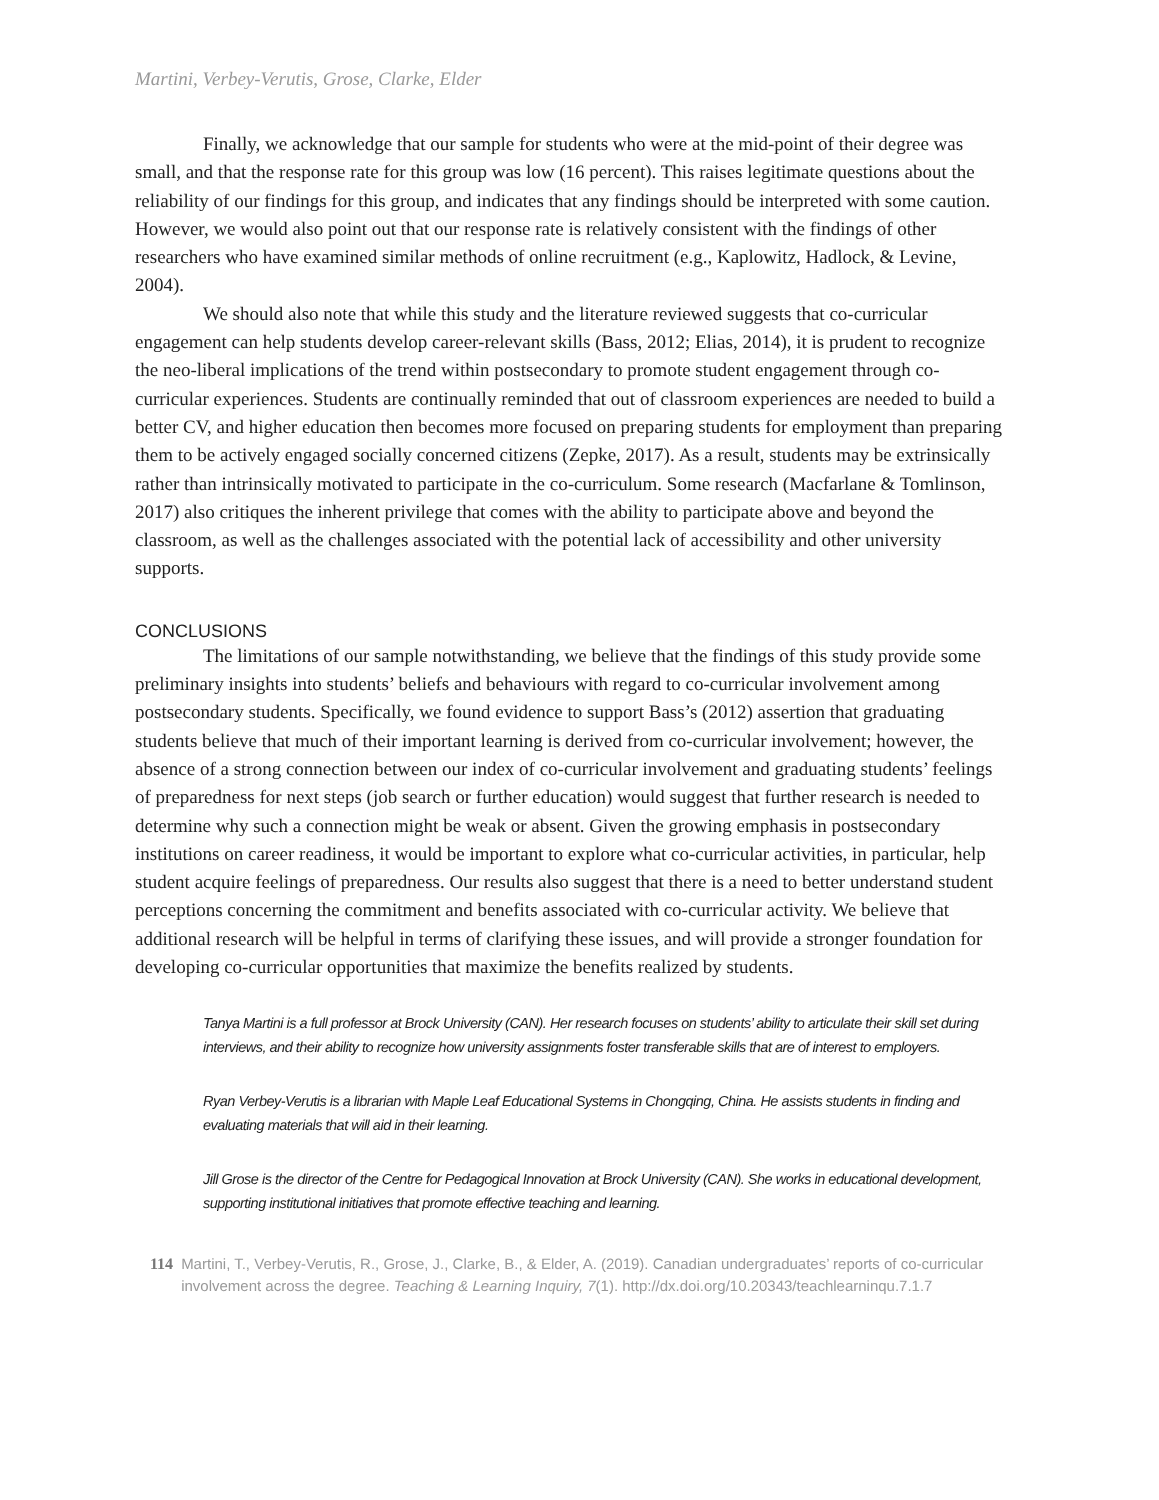Martini, Verbey-Verutis, Grose, Clarke, Elder
Finally, we acknowledge that our sample for students who were at the mid-point of their degree was small, and that the response rate for this group was low (16 percent). This raises legitimate questions about the reliability of our findings for this group, and indicates that any findings should be interpreted with some caution. However, we would also point out that our response rate is relatively consistent with the findings of other researchers who have examined similar methods of online recruitment (e.g., Kaplowitz, Hadlock, & Levine, 2004).
We should also note that while this study and the literature reviewed suggests that co-curricular engagement can help students develop career-relevant skills (Bass, 2012; Elias, 2014), it is prudent to recognize the neo-liberal implications of the trend within postsecondary to promote student engagement through co-curricular experiences. Students are continually reminded that out of classroom experiences are needed to build a better CV, and higher education then becomes more focused on preparing students for employment than preparing them to be actively engaged socially concerned citizens (Zepke, 2017). As a result, students may be extrinsically rather than intrinsically motivated to participate in the co-curriculum. Some research (Macfarlane & Tomlinson, 2017) also critiques the inherent privilege that comes with the ability to participate above and beyond the classroom, as well as the challenges associated with the potential lack of accessibility and other university supports.
CONCLUSIONS
The limitations of our sample notwithstanding, we believe that the findings of this study provide some preliminary insights into students’ beliefs and behaviours with regard to co-curricular involvement among postsecondary students. Specifically, we found evidence to support Bass’s (2012) assertion that graduating students believe that much of their important learning is derived from co-curricular involvement; however, the absence of a strong connection between our index of co-curricular involvement and graduating students’ feelings of preparedness for next steps (job search or further education) would suggest that further research is needed to determine why such a connection might be weak or absent. Given the growing emphasis in postsecondary institutions on career readiness, it would be important to explore what co-curricular activities, in particular, help student acquire feelings of preparedness. Our results also suggest that there is a need to better understand student perceptions concerning the commitment and benefits associated with co-curricular activity. We believe that additional research will be helpful in terms of clarifying these issues, and will provide a stronger foundation for developing co-curricular opportunities that maximize the benefits realized by students.
Tanya Martini is a full professor at Brock University (CAN). Her research focuses on students’ ability to articulate their skill set during interviews, and their ability to recognize how university assignments foster transferable skills that are of interest to employers.
Ryan Verbey-Verutis is a librarian with Maple Leaf Educational Systems in Chongqing, China. He assists students in finding and evaluating materials that will aid in their learning.
Jill Grose is the director of the Centre for Pedagogical Innovation at Brock University (CAN). She works in educational development, supporting institutional initiatives that promote effective teaching and learning.
114 Martini, T., Verbey-Verutis, R., Grose, J., Clarke, B., & Elder, A. (2019). Canadian undergraduates’ reports of co-curricular involvement across the degree. Teaching & Learning Inquiry, 7(1). http://dx.doi.org/10.20343/teachlearninqu.7.1.7